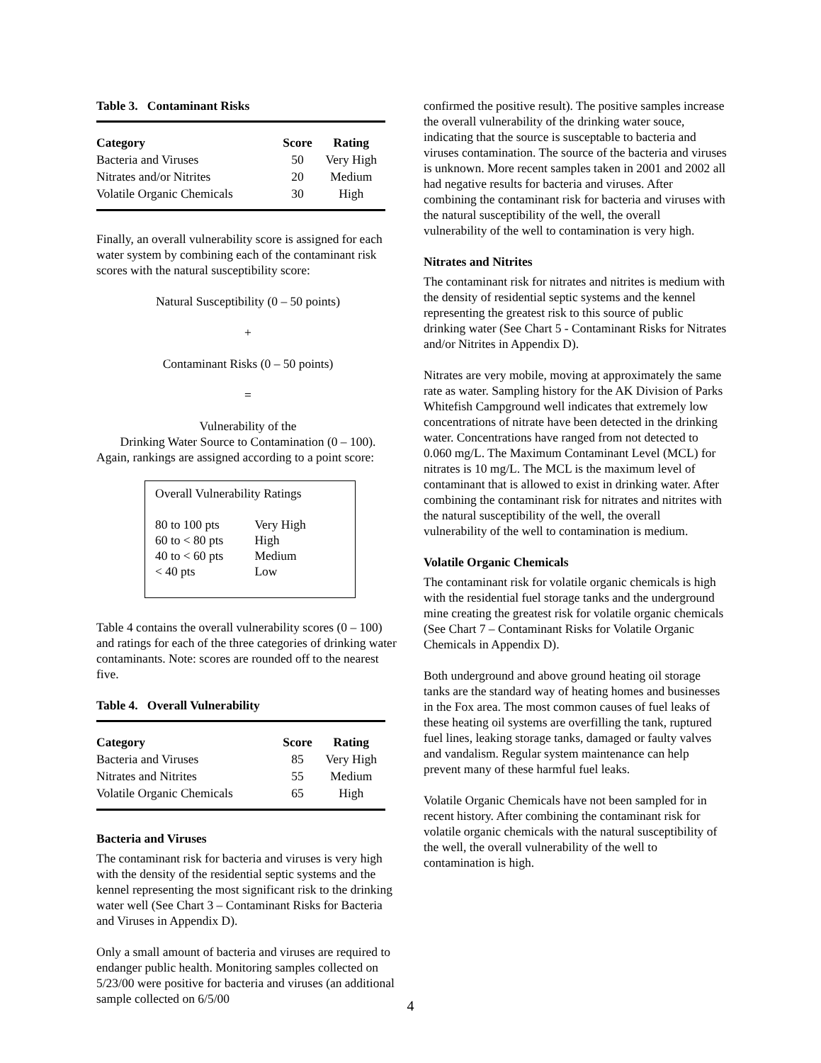Table 3. Contaminant Risks
| Category | Score | Rating |
| --- | --- | --- |
| Bacteria and Viruses | 50 | Very High |
| Nitrates and/or Nitrites | 20 | Medium |
| Volatile Organic Chemicals | 30 | High |
Finally, an overall vulnerability score is assigned for each water system by combining each of the contaminant risk scores with the natural susceptibility score:
Natural Susceptibility (0 – 50 points)
+
Contaminant Risks (0 – 50 points)
=
Vulnerability of the
Drinking Water Source to Contamination (0 – 100).
Again, rankings are assigned according to a point score:
Overall Vulnerability Ratings
| 80 to 100 pts | Very High |
| 60 to < 80 pts | High |
| 40 to < 60 pts | Medium |
| < 40 pts | Low |
Table 4 contains the overall vulnerability scores (0 – 100) and ratings for each of the three categories of drinking water contaminants. Note: scores are rounded off to the nearest five.
Table 4. Overall Vulnerability
| Category | Score | Rating |
| --- | --- | --- |
| Bacteria and Viruses | 85 | Very High |
| Nitrates and Nitrites | 55 | Medium |
| Volatile Organic Chemicals | 65 | High |
Bacteria and Viruses
The contaminant risk for bacteria and viruses is very high with the density of the residential septic systems and the kennel representing the most significant risk to the drinking water well (See Chart 3 – Contaminant Risks for Bacteria and Viruses in Appendix D).
Only a small amount of bacteria and viruses are required to endanger public health. Monitoring samples collected on 5/23/00 were positive for bacteria and viruses (an additional sample collected on 6/5/00
confirmed the positive result). The positive samples increase the overall vulnerability of the drinking water souce, indicating that the source is susceptable to bacteria and viruses contamination. The source of the bacteria and viruses is unknown. More recent samples taken in 2001 and 2002 all had negative results for bacteria and viruses. After combining the contaminant risk for bacteria and viruses with the natural susceptibility of the well, the overall vulnerability of the well to contamination is very high.
Nitrates and Nitrites
The contaminant risk for nitrates and nitrites is medium with the density of residential septic systems and the kennel representing the greatest risk to this source of public drinking water (See Chart 5 - Contaminant Risks for Nitrates and/or Nitrites in Appendix D).
Nitrates are very mobile, moving at approximately the same rate as water. Sampling history for the AK Division of Parks Whitefish Campground well indicates that extremely low concentrations of nitrate have been detected in the drinking water. Concentrations have ranged from not detected to 0.060 mg/L. The Maximum Contaminant Level (MCL) for nitrates is 10 mg/L. The MCL is the maximum level of contaminant that is allowed to exist in drinking water. After combining the contaminant risk for nitrates and nitrites with the natural susceptibility of the well, the overall vulnerability of the well to contamination is medium.
Volatile Organic Chemicals
The contaminant risk for volatile organic chemicals is high with the residential fuel storage tanks and the underground mine creating the greatest risk for volatile organic chemicals (See Chart 7 – Contaminant Risks for Volatile Organic Chemicals in Appendix D).
Both underground and above ground heating oil storage tanks are the standard way of heating homes and businesses in the Fox area. The most common causes of fuel leaks of these heating oil systems are overfilling the tank, ruptured fuel lines, leaking storage tanks, damaged or faulty valves and vandalism. Regular system maintenance can help prevent many of these harmful fuel leaks.
Volatile Organic Chemicals have not been sampled for in recent history. After combining the contaminant risk for volatile organic chemicals with the natural susceptibility of the well, the overall vulnerability of the well to contamination is high.
4